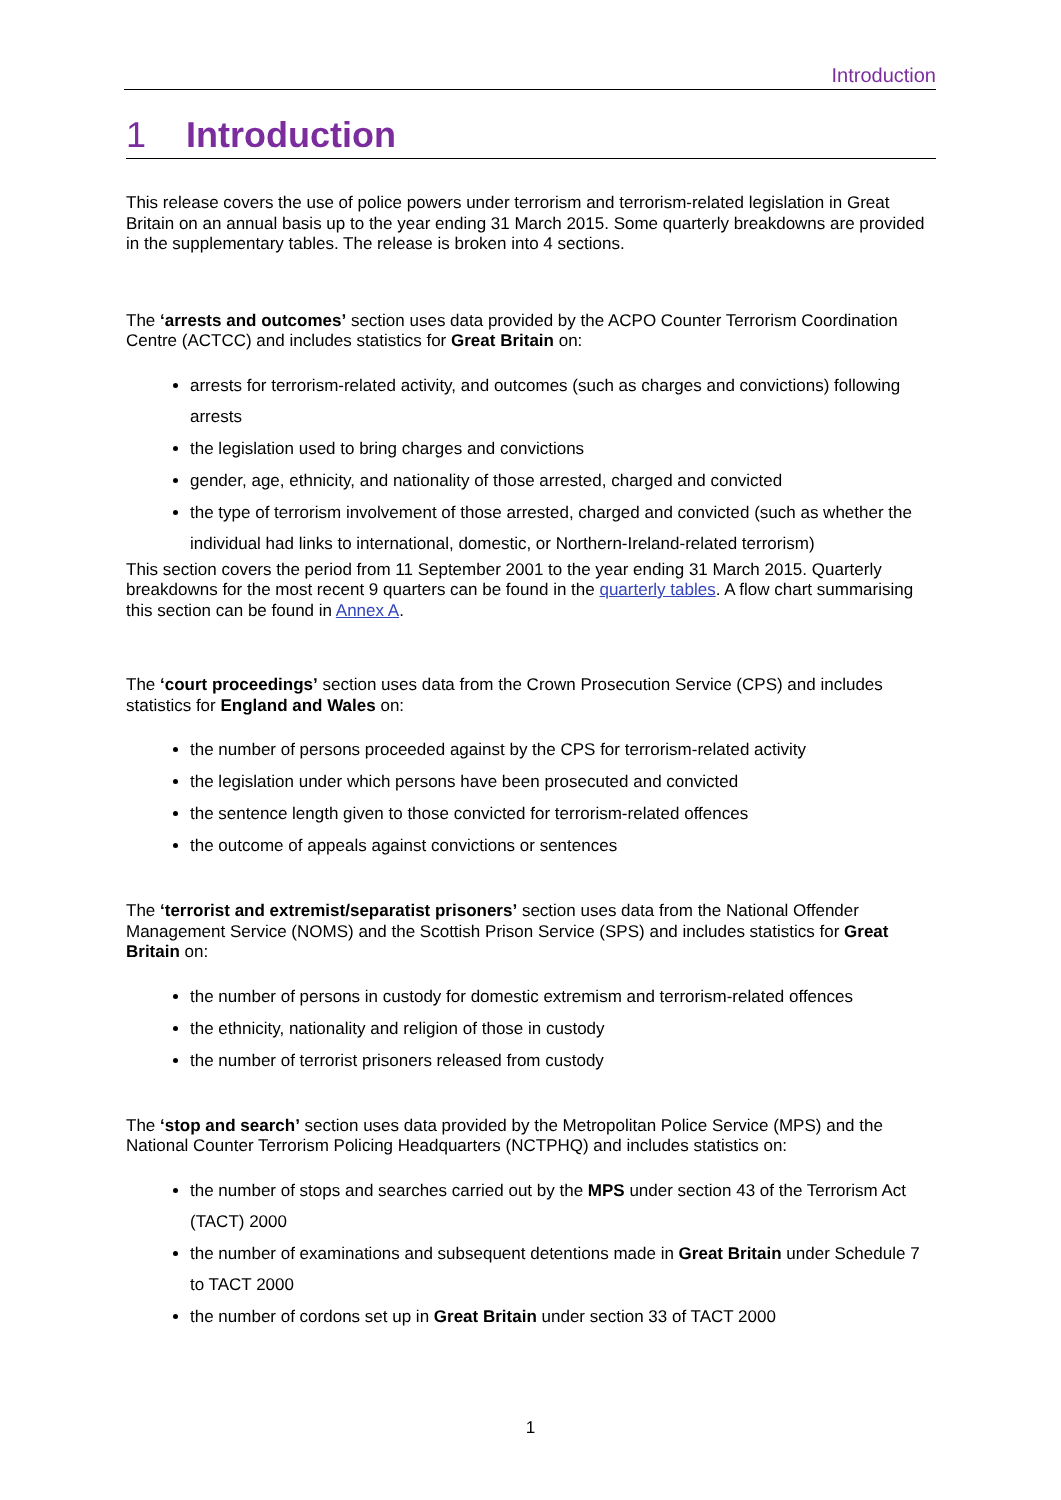Introduction
1 Introduction
This release covers the use of police powers under terrorism and terrorism-related legislation in Great Britain on an annual basis up to the year ending 31 March 2015. Some quarterly breakdowns are provided in the supplementary tables. The release is broken into 4 sections.
The ‘arrests and outcomes’ section uses data provided by the ACPO Counter Terrorism Coordination Centre (ACTCC) and includes statistics for Great Britain on:
arrests for terrorism-related activity, and outcomes (such as charges and convictions) following arrests
the legislation used to bring charges and convictions
gender, age, ethnicity, and nationality of those arrested, charged and convicted
the type of terrorism involvement of those arrested, charged and convicted (such as whether the individual had links to international, domestic, or Northern-Ireland-related terrorism)
This section covers the period from 11 September 2001 to the year ending 31 March 2015. Quarterly breakdowns for the most recent 9 quarters can be found in the quarterly tables. A flow chart summarising this section can be found in Annex A.
The ‘court proceedings’ section uses data from the Crown Prosecution Service (CPS) and includes statistics for England and Wales on:
the number of persons proceeded against by the CPS for terrorism-related activity
the legislation under which persons have been prosecuted and convicted
the sentence length given to those convicted for terrorism-related offences
the outcome of appeals against convictions or sentences
The ‘terrorist and extremist/separatist prisoners’ section uses data from the National Offender Management Service (NOMS) and the Scottish Prison Service (SPS) and includes statistics for Great Britain on:
the number of persons in custody for domestic extremism and terrorism-related offences
the ethnicity, nationality and religion of those in custody
the number of terrorist prisoners released from custody
The ‘stop and search’ section uses data provided by the Metropolitan Police Service (MPS) and the National Counter Terrorism Policing Headquarters (NCTPHQ) and includes statistics on:
the number of stops and searches carried out by the MPS under section 43 of the Terrorism Act (TACT) 2000
the number of examinations and subsequent detentions made in Great Britain under Schedule 7 to TACT 2000
the number of cordons set up in Great Britain under section 33 of TACT 2000
1